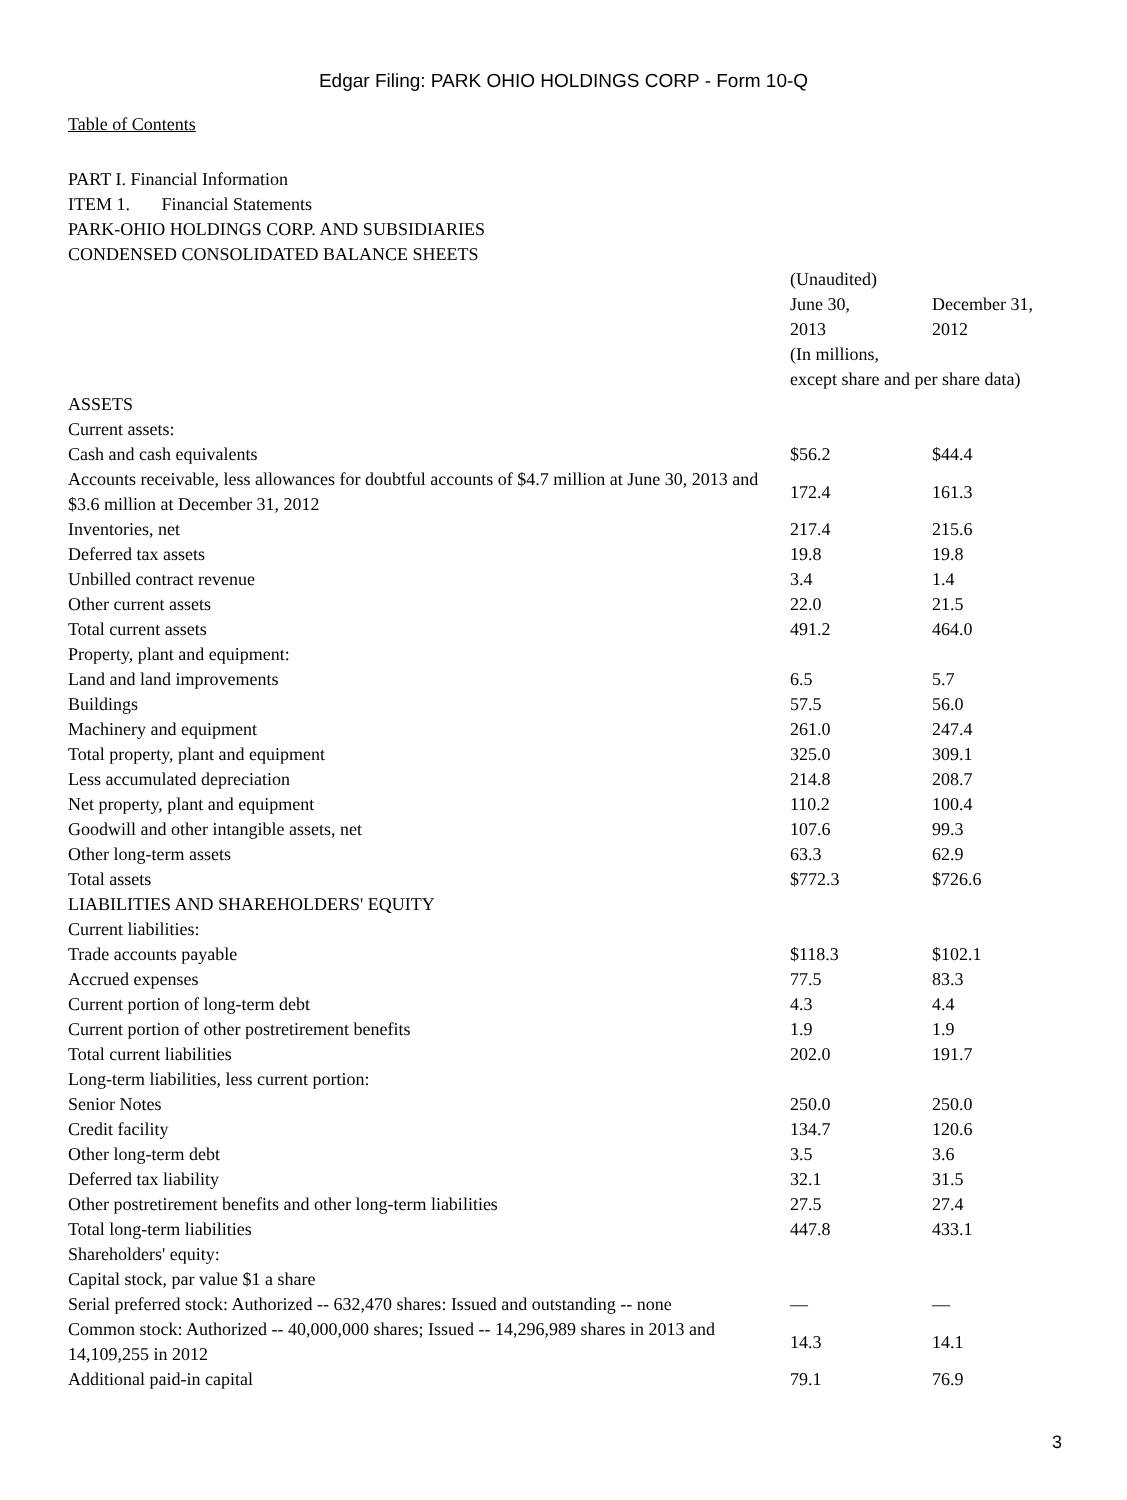Edgar Filing: PARK OHIO HOLDINGS CORP - Form 10-Q
Table of Contents
PART I. Financial Information
ITEM 1. Financial Statements
PARK-OHIO HOLDINGS CORP. AND SUBSIDIARIES
CONDENSED CONSOLIDATED BALANCE SHEETS
| | (Unaudited) June 30, 2013 | December 31, 2012 |
| | (In millions, except share and per share data) | |
| ASSETS | | |
| Current assets: | | |
| Cash and cash equivalents | $56.2 | $44.4 |
| Accounts receivable, less allowances for doubtful accounts of $4.7 million at June 30, 2013 and $3.6 million at December 31, 2012 | 172.4 | 161.3 |
| Inventories, net | 217.4 | 215.6 |
| Deferred tax assets | 19.8 | 19.8 |
| Unbilled contract revenue | 3.4 | 1.4 |
| Other current assets | 22.0 | 21.5 |
| Total current assets | 491.2 | 464.0 |
| Property, plant and equipment: | | |
| Land and land improvements | 6.5 | 5.7 |
| Buildings | 57.5 | 56.0 |
| Machinery and equipment | 261.0 | 247.4 |
| Total property, plant and equipment | 325.0 | 309.1 |
| Less accumulated depreciation | 214.8 | 208.7 |
| Net property, plant and equipment | 110.2 | 100.4 |
| Goodwill and other intangible assets, net | 107.6 | 99.3 |
| Other long-term assets | 63.3 | 62.9 |
| Total assets | $772.3 | $726.6 |
| LIABILITIES AND SHAREHOLDERS' EQUITY | | |
| Current liabilities: | | |
| Trade accounts payable | $118.3 | $102.1 |
| Accrued expenses | 77.5 | 83.3 |
| Current portion of long-term debt | 4.3 | 4.4 |
| Current portion of other postretirement benefits | 1.9 | 1.9 |
| Total current liabilities | 202.0 | 191.7 |
| Long-term liabilities, less current portion: | | |
| Senior Notes | 250.0 | 250.0 |
| Credit facility | 134.7 | 120.6 |
| Other long-term debt | 3.5 | 3.6 |
| Deferred tax liability | 32.1 | 31.5 |
| Other postretirement benefits and other long-term liabilities | 27.5 | 27.4 |
| Total long-term liabilities | 447.8 | 433.1 |
| Shareholders' equity: | | |
| Capital stock, par value $1 a share | | |
| Serial preferred stock: Authorized -- 632,470 shares: Issued and outstanding -- none | — | — |
| Common stock: Authorized -- 40,000,000 shares; Issued -- 14,296,989 shares in 2013 and 14,109,255 in 2012 | 14.3 | 14.1 |
| Additional paid-in capital | 79.1 | 76.9 |
3